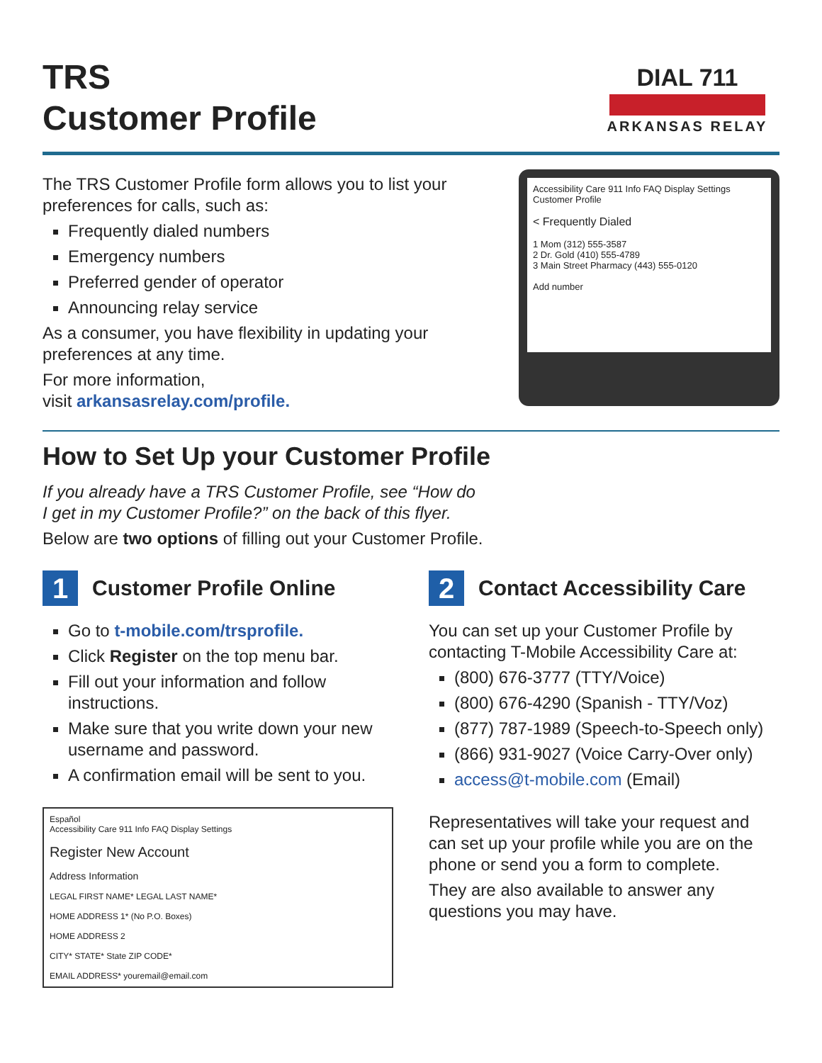TRS
Customer Profile
DIAL 711
ARKANSAS RELAY
The TRS Customer Profile form allows you to list your preferences for calls, such as:
Frequently dialed numbers
Emergency numbers
Preferred gender of operator
Announcing relay service
As a consumer, you have flexibility in updating your preferences at any time.
For more information,
visit arkansasrelay.com/profile.
Accessibility Care 911 Info FAQ Display Settings Customer Profile
< Frequently Dialed
1 Mom (312) 555-3587
2 Dr. Gold (410) 555-4789
3 Main Street Pharmacy (443) 555-0120
Add number
How to Set Up your Customer Profile
If you already have a TRS Customer Profile, see “How do
I get in my Customer Profile?” on the back of this flyer.
Below are two options of filling out your Customer Profile.
1 Customer Profile Online
Go to t-mobile.com/trsprofile.
Click Register on the top menu bar.
Fill out your information and follow instructions.
Make sure that you write down your new username and password.
A confirmation email will be sent to you.
Español
Accessibility Care 911 Info FAQ Display Settings
Register New Account
Address Information
LEGAL FIRST NAME* LEGAL LAST NAME*
HOME ADDRESS 1* (No P.O. Boxes)
HOME ADDRESS 2
CITY* STATE* State ZIP CODE*
EMAIL ADDRESS* youremail@email.com
2 Contact Accessibility Care
You can set up your Customer Profile by contacting T-Mobile Accessibility Care at:
(800) 676-3777 (TTY/Voice)
(800) 676-4290 (Spanish - TTY/Voz)
(877) 787-1989 (Speech-to-Speech only)
(866) 931-9027 (Voice Carry-Over only)
access@t-mobile.com (Email)
Representatives will take your request and can set up your profile while you are on the phone or send you a form to complete.
They are also available to answer any questions you may have.